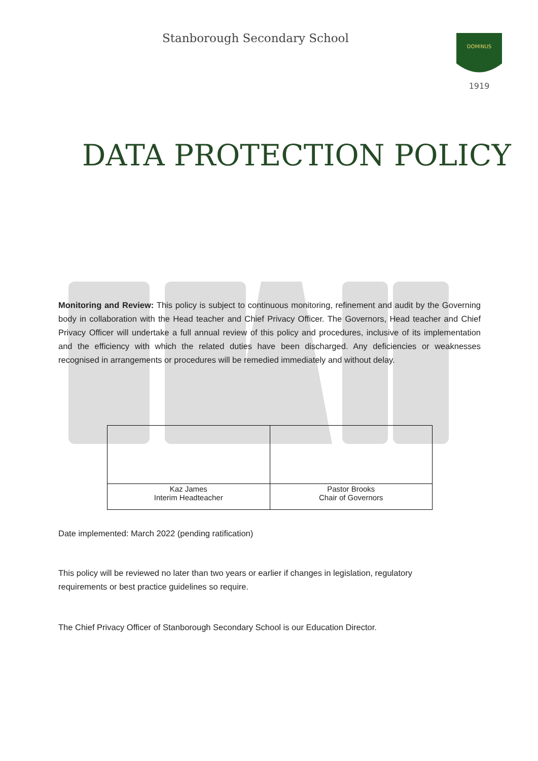Stanborough Secondary School
DOMINUS
1919
DATA PROTECTION POLICY
Monitoring and Review: This policy is subject to continuous monitoring, refinement and audit by the Governing body in collaboration with the Head teacher and Chief Privacy Officer. The Governors, Head teacher and Chief Privacy Officer will undertake a full annual review of this policy and procedures, inclusive of its implementation and the efficiency with which the related duties have been discharged. Any deficiencies or weaknesses recognised in arrangements or procedures will be remedied immediately and without delay.
| Kaz James Interim Headteacher | Pastor Brooks Chair of Governors |
Date implemented: March 2022 (pending ratification)
This policy will be reviewed no later than two years or earlier if changes in legislation, regulatory
requirements or best practice guidelines so require.
The Chief Privacy Officer of Stanborough Secondary School is our Education Director.